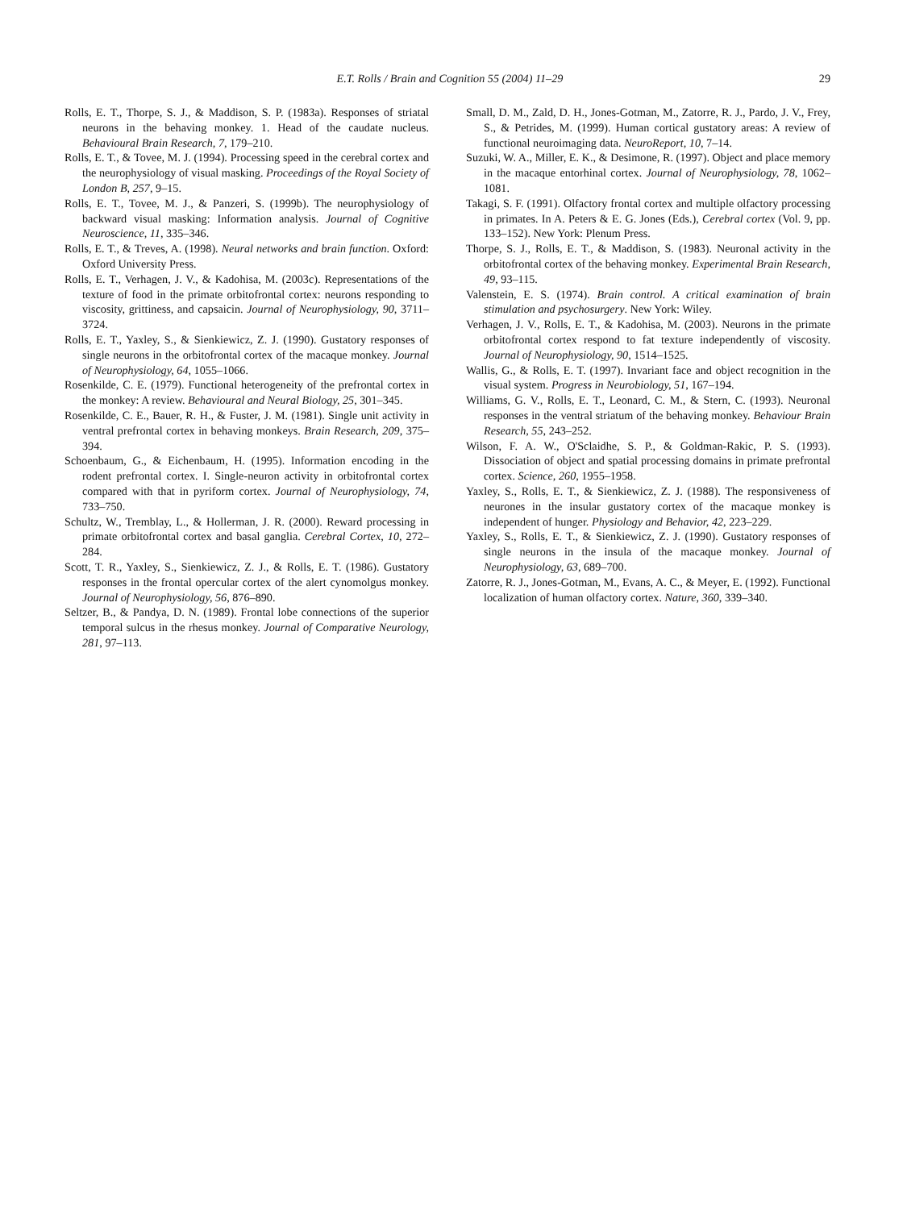E.T. Rolls / Brain and Cognition 55 (2004) 11–29 29
Rolls, E. T., Thorpe, S. J., & Maddison, S. P. (1983a). Responses of striatal neurons in the behaving monkey. 1. Head of the caudate nucleus. Behavioural Brain Research, 7, 179–210.
Rolls, E. T., & Tovee, M. J. (1994). Processing speed in the cerebral cortex and the neurophysiology of visual masking. Proceedings of the Royal Society of London B, 257, 9–15.
Rolls, E. T., Tovee, M. J., & Panzeri, S. (1999b). The neurophysiology of backward visual masking: Information analysis. Journal of Cognitive Neuroscience, 11, 335–346.
Rolls, E. T., & Treves, A. (1998). Neural networks and brain function. Oxford: Oxford University Press.
Rolls, E. T., Verhagen, J. V., & Kadohisa, M. (2003c). Representations of the texture of food in the primate orbitofrontal cortex: neurons responding to viscosity, grittiness, and capsaicin. Journal of Neurophysiology, 90, 3711–3724.
Rolls, E. T., Yaxley, S., & Sienkiewicz, Z. J. (1990). Gustatory responses of single neurons in the orbitofrontal cortex of the macaque monkey. Journal of Neurophysiology, 64, 1055–1066.
Rosenkilde, C. E. (1979). Functional heterogeneity of the prefrontal cortex in the monkey: A review. Behavioural and Neural Biology, 25, 301–345.
Rosenkilde, C. E., Bauer, R. H., & Fuster, J. M. (1981). Single unit activity in ventral prefrontal cortex in behaving monkeys. Brain Research, 209, 375–394.
Schoenbaum, G., & Eichenbaum, H. (1995). Information encoding in the rodent prefrontal cortex. I. Single-neuron activity in orbitofrontal cortex compared with that in pyriform cortex. Journal of Neurophysiology, 74, 733–750.
Schultz, W., Tremblay, L., & Hollerman, J. R. (2000). Reward processing in primate orbitofrontal cortex and basal ganglia. Cerebral Cortex, 10, 272–284.
Scott, T. R., Yaxley, S., Sienkiewicz, Z. J., & Rolls, E. T. (1986). Gustatory responses in the frontal opercular cortex of the alert cynomolgus monkey. Journal of Neurophysiology, 56, 876–890.
Seltzer, B., & Pandya, D. N. (1989). Frontal lobe connections of the superior temporal sulcus in the rhesus monkey. Journal of Comparative Neurology, 281, 97–113.
Small, D. M., Zald, D. H., Jones-Gotman, M., Zatorre, R. J., Pardo, J. V., Frey, S., & Petrides, M. (1999). Human cortical gustatory areas: A review of functional neuroimaging data. NeuroReport, 10, 7–14.
Suzuki, W. A., Miller, E. K., & Desimone, R. (1997). Object and place memory in the macaque entorhinal cortex. Journal of Neurophysiology, 78, 1062–1081.
Takagi, S. F. (1991). Olfactory frontal cortex and multiple olfactory processing in primates. In A. Peters & E. G. Jones (Eds.), Cerebral cortex (Vol. 9, pp. 133–152). New York: Plenum Press.
Thorpe, S. J., Rolls, E. T., & Maddison, S. (1983). Neuronal activity in the orbitofrontal cortex of the behaving monkey. Experimental Brain Research, 49, 93–115.
Valenstein, E. S. (1974). Brain control. A critical examination of brain stimulation and psychosurgery. New York: Wiley.
Verhagen, J. V., Rolls, E. T., & Kadohisa, M. (2003). Neurons in the primate orbitofrontal cortex respond to fat texture independently of viscosity. Journal of Neurophysiology, 90, 1514–1525.
Wallis, G., & Rolls, E. T. (1997). Invariant face and object recognition in the visual system. Progress in Neurobiology, 51, 167–194.
Williams, G. V., Rolls, E. T., Leonard, C. M., & Stern, C. (1993). Neuronal responses in the ventral striatum of the behaving monkey. Behaviour Brain Research, 55, 243–252.
Wilson, F. A. W., O'Sclaidhe, S. P., & Goldman-Rakic, P. S. (1993). Dissociation of object and spatial processing domains in primate prefrontal cortex. Science, 260, 1955–1958.
Yaxley, S., Rolls, E. T., & Sienkiewicz, Z. J. (1988). The responsiveness of neurones in the insular gustatory cortex of the macaque monkey is independent of hunger. Physiology and Behavior, 42, 223–229.
Yaxley, S., Rolls, E. T., & Sienkiewicz, Z. J. (1990). Gustatory responses of single neurons in the insula of the macaque monkey. Journal of Neurophysiology, 63, 689–700.
Zatorre, R. J., Jones-Gotman, M., Evans, A. C., & Meyer, E. (1992). Functional localization of human olfactory cortex. Nature, 360, 339–340.